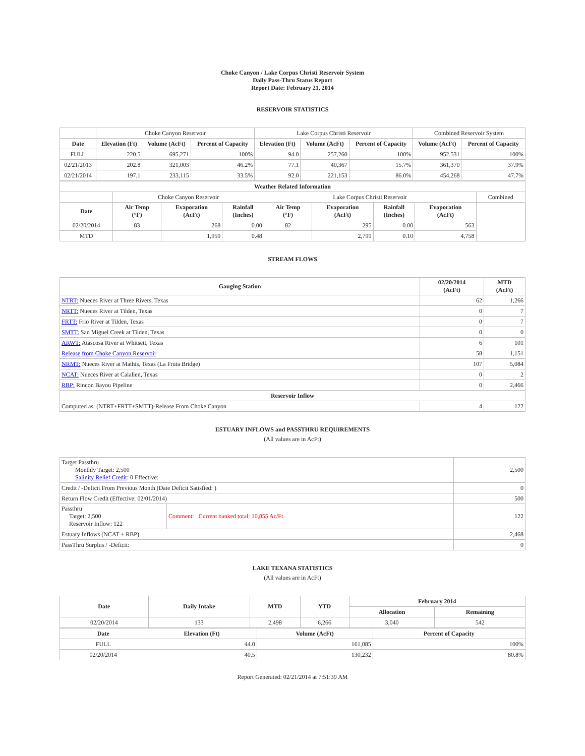Choke Canyon / Lake Corpus Christi Reservoir System
Daily Pass-Thru Status Report
Report Date: February 21, 2014
RESERVOIR STATISTICS
| | Choke Canyon Reservoir | | | Lake Corpus Christi Reservoir | | | Combined Reservoir System | |
| Date | Elevation (Ft) | Volume (AcFt) | Percent of Capacity | Elevation (Ft) | Volume (AcFt) | Percent of Capacity | Volume (AcFt) | Percent of Capacity |
| FULL | 220.5 | 695,271 | 100% | 94.0 | 257,260 | 100% | 952,531 | 100% |
| 02/21/2013 | 202.8 | 321,003 | 46.2% | 77.1 | 40,367 | 15.7% | 361,370 | 37.9% |
| 02/21/2014 | 197.1 | 233,115 | 33.5% | 92.0 | 221,153 | 86.0% | 454,268 | 47.7% |
| Weather Related Information | | | | | | | | |
| --- | --- | --- | --- | --- | --- | --- | --- | --- |
| | Choke Canyon Reservoir | | | Lake Corpus Christi Reservoir | | | | Combined |
| Date | Air Temp (°F) | Evaporation (AcFt) | Rainfall (Inches) | Air Temp (°F) | Evaporation (AcFt) | Rainfall (Inches) | Evaporation (AcFt) | |
| 02/20/2014 | 83 | 268 | 0.00 | 82 | 295 | 0.00 | 563 | |
| MTD | | 1,959 | 0.48 | | 2,799 | 0.10 | 4,758 | |
STREAM FLOWS
| Gauging Station | 02/20/2014 (AcFt) | MTD (AcFt) |
| --- | --- | --- |
| NTRT: Nueces River at Three Rivers, Texas | 62 | 1,266 |
| NRTT: Nueces River at Tilden, Texas | 0 | 7 |
| FRTT: Frio River at Tilden, Texas | 0 | 7 |
| SMTT: San Miguel Creek at Tilden, Texas | 0 | 0 |
| ARWT: Atascosa River at Whitsett, Texas | 6 | 101 |
| Release from Choke Canyon Reservoir | 58 | 1,151 |
| NRMT: Nueces River at Mathis, Texas (La Fruta Bridge) | 107 | 5,084 |
| NCAT: Nueces River at Calallen, Texas | 0 | 2 |
| RBP: Rincon Bayou Pipeline | 0 | 2,466 |
| Reservoir Inflow | | |
| Computed as: (NTRT+FRTT+SMTT)-Release From Choke Canyon | 4 | 122 |
ESTUARY INFLOWS and PASSTHRU REQUIREMENTS
(All values are in AcFt)
| Target Passthru Monthly Target: 2,500 Salinity Relief Credit : 0 Effective: | | 2,500 |
| Credit / -Deficit From Previous Month (Date Deficit Satisfied: ) | | 0 |
| Return Flow Credit (Effective: 02/01/2014) | | 500 |
| Passthru Target: 2,500 Reservoir Inflow: 122 | Comment: Current banked total: 10,855 Ac/Ft. | 122 |
| Estuary Inflows (NCAT + RBP) | | 2,468 |
| PassThru Surplus / -Deficit: | | 0 |
LAKE TEXANA STATISTICS
(All values are in AcFt)
| Date | Daily Intake | MTD | YTD | February 2014 | |
| --- | --- | --- | --- | --- | --- |
| | | | | Allocation | Remaining |
| 02/20/2014 | 133 | 2,498 | 6,266 | 3,040 | 542 |
| Date | Elevation (Ft) | Volume (AcFt) | Percent of Capacity |
| --- | --- | --- | --- |
| FULL | 44.0 | 161,085 | 100% |
| 02/20/2014 | 40.5 | 130,232 | 80.8% |
Report Generated: 02/21/2014 at 7:51:39 AM